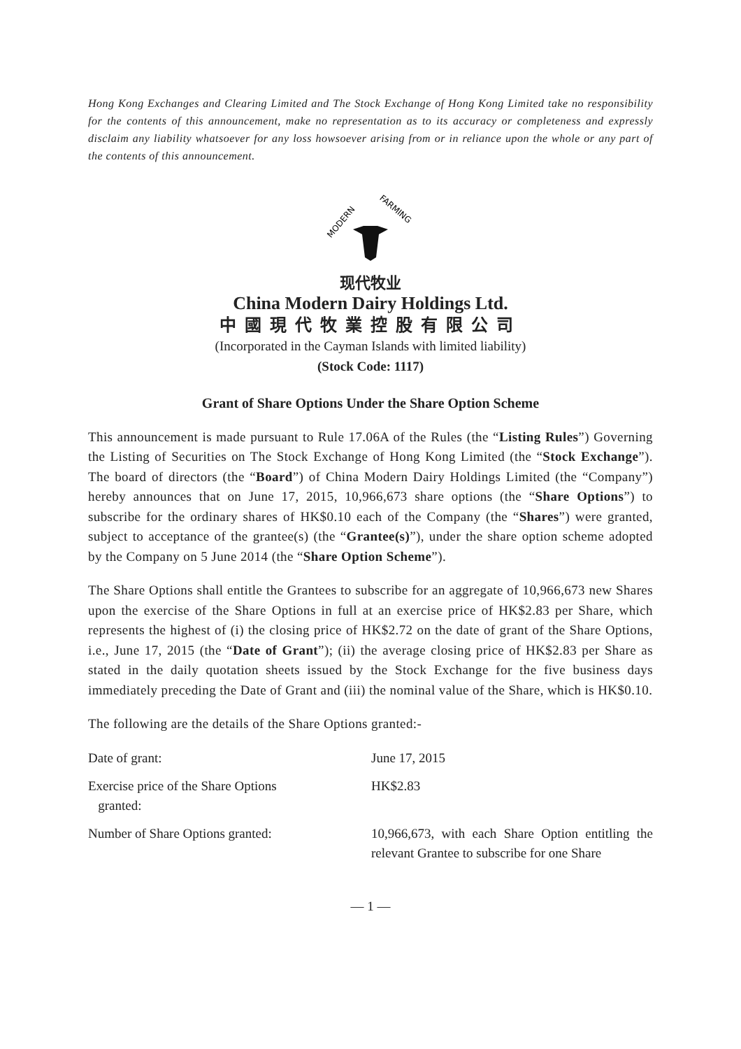Hong Kong Exchanges and Clearing Limited and The Stock Exchange of Hong Kong Limited take no responsibility for the contents of this announcement, make no representation as to its accuracy or completeness and expressly disclaim any liability whatsoever for any loss howsoever arising from or in reliance upon the whole or any part of the contents of this announcement.
MODERN
FARMING
现代牧业
China Modern Dairy Holdings Ltd.
中國現代牧業控股有限公司
(Incorporated in the Cayman Islands with limited liability)
(Stock Code: 1117)
Grant of Share Options Under the Share Option Scheme
This announcement is made pursuant to Rule 17.06A of the Rules (the “Listing Rules”) Governing the Listing of Securities on The Stock Exchange of Hong Kong Limited (the “Stock Exchange”). The board of directors (the “Board”) of China Modern Dairy Holdings Limited (the “Company”) hereby announces that on June 17, 2015, 10,966,673 share options (the “Share Options”) to subscribe for the ordinary shares of HK$0.10 each of the Company (the “Shares”) were granted, subject to acceptance of the grantee(s) (the “Grantee(s)”), under the share option scheme adopted by the Company on 5 June 2014 (the “Share Option Scheme”).
The Share Options shall entitle the Grantees to subscribe for an aggregate of 10,966,673 new Shares upon the exercise of the Share Options in full at an exercise price of HK$2.83 per Share, which represents the highest of (i) the closing price of HK$2.72 on the date of grant of the Share Options, i.e., June 17, 2015 (the “Date of Grant”); (ii) the average closing price of HK$2.83 per Share as stated in the daily quotation sheets issued by the Stock Exchange for the five business days immediately preceding the Date of Grant and (iii) the nominal value of the Share, which is HK$0.10.
The following are the details of the Share Options granted:-
| Date of grant: | June 17, 2015 |
| Exercise price of the Share Options granted: | HK$2.83 |
| Number of Share Options granted: | 10,966,673, with each Share Option entitling the relevant Grantee to subscribe for one Share |
— 1 —